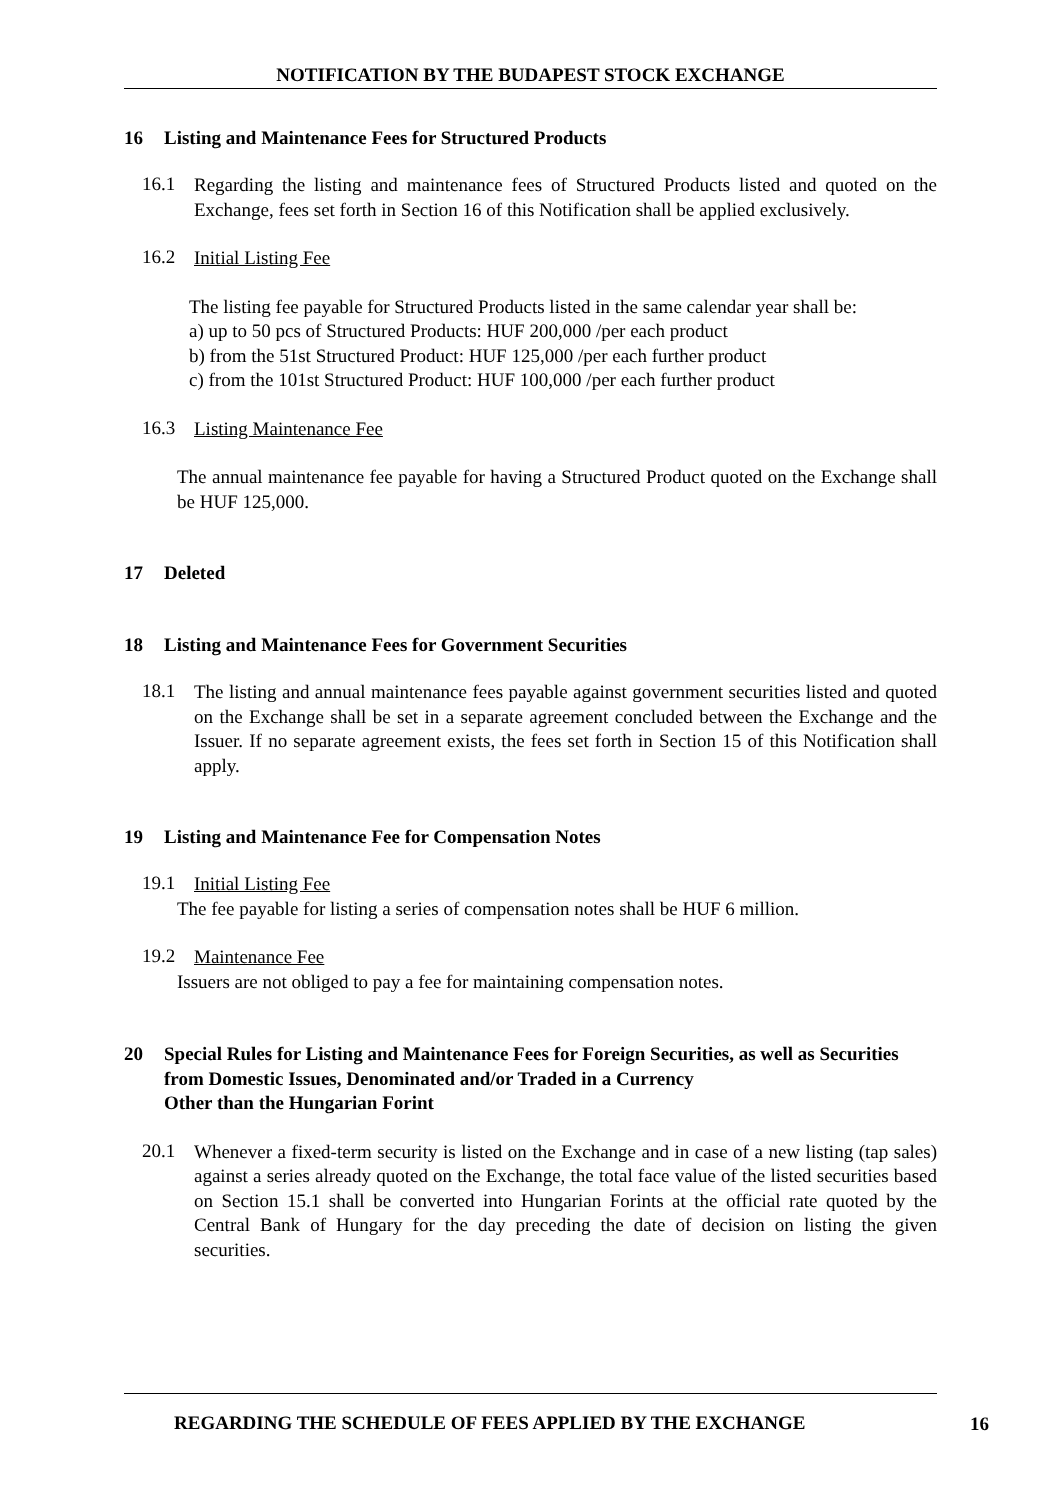NOTIFICATION BY THE BUDAPEST STOCK EXCHANGE
16 Listing and Maintenance Fees for Structured Products
16.1
Regarding the listing and maintenance fees of Structured Products listed and quoted on the Exchange, fees set forth in Section 16 of this Notification shall be applied exclusively.
16.2
Initial Listing Fee
The listing fee payable for Structured Products listed in the same calendar year shall be:
a) up to 50 pcs of Structured Products: HUF 200,000 /per each product
b) from the 51st Structured Product: HUF 125,000 /per each further product
c) from the 101st Structured Product: HUF 100,000 /per each further product
16.3
Listing Maintenance Fee
The annual maintenance fee payable for having a Structured Product quoted on the Exchange shall be HUF 125,000.
17 Deleted
18 Listing and Maintenance Fees for Government Securities
18.1
The listing and annual maintenance fees payable against government securities listed and quoted on the Exchange shall be set in a separate agreement concluded between the Exchange and the Issuer. If no separate agreement exists, the fees set forth in Section 15 of this Notification shall apply.
19 Listing and Maintenance Fee for Compensation Notes
19.1
Initial Listing Fee
The fee payable for listing a series of compensation notes shall be HUF 6 million.
19.2
Maintenance Fee
Issuers are not obliged to pay a fee for maintaining compensation notes.
20 Special Rules for Listing and Maintenance Fees for Foreign Securities, as well as Securities from Domestic Issues, Denominated and/or Traded in a Currency
Other than the Hungarian Forint
20.1
Whenever a fixed-term security is listed on the Exchange and in case of a new listing (tap sales) against a series already quoted on the Exchange, the total face value of the listed securities based on Section 15.1 shall be converted into Hungarian Forints at the official rate quoted by the Central Bank of Hungary for the day preceding the date of decision on listing the given securities.
REGARDING THE SCHEDULE OF FEES APPLIED BY THE EXCHANGE
16